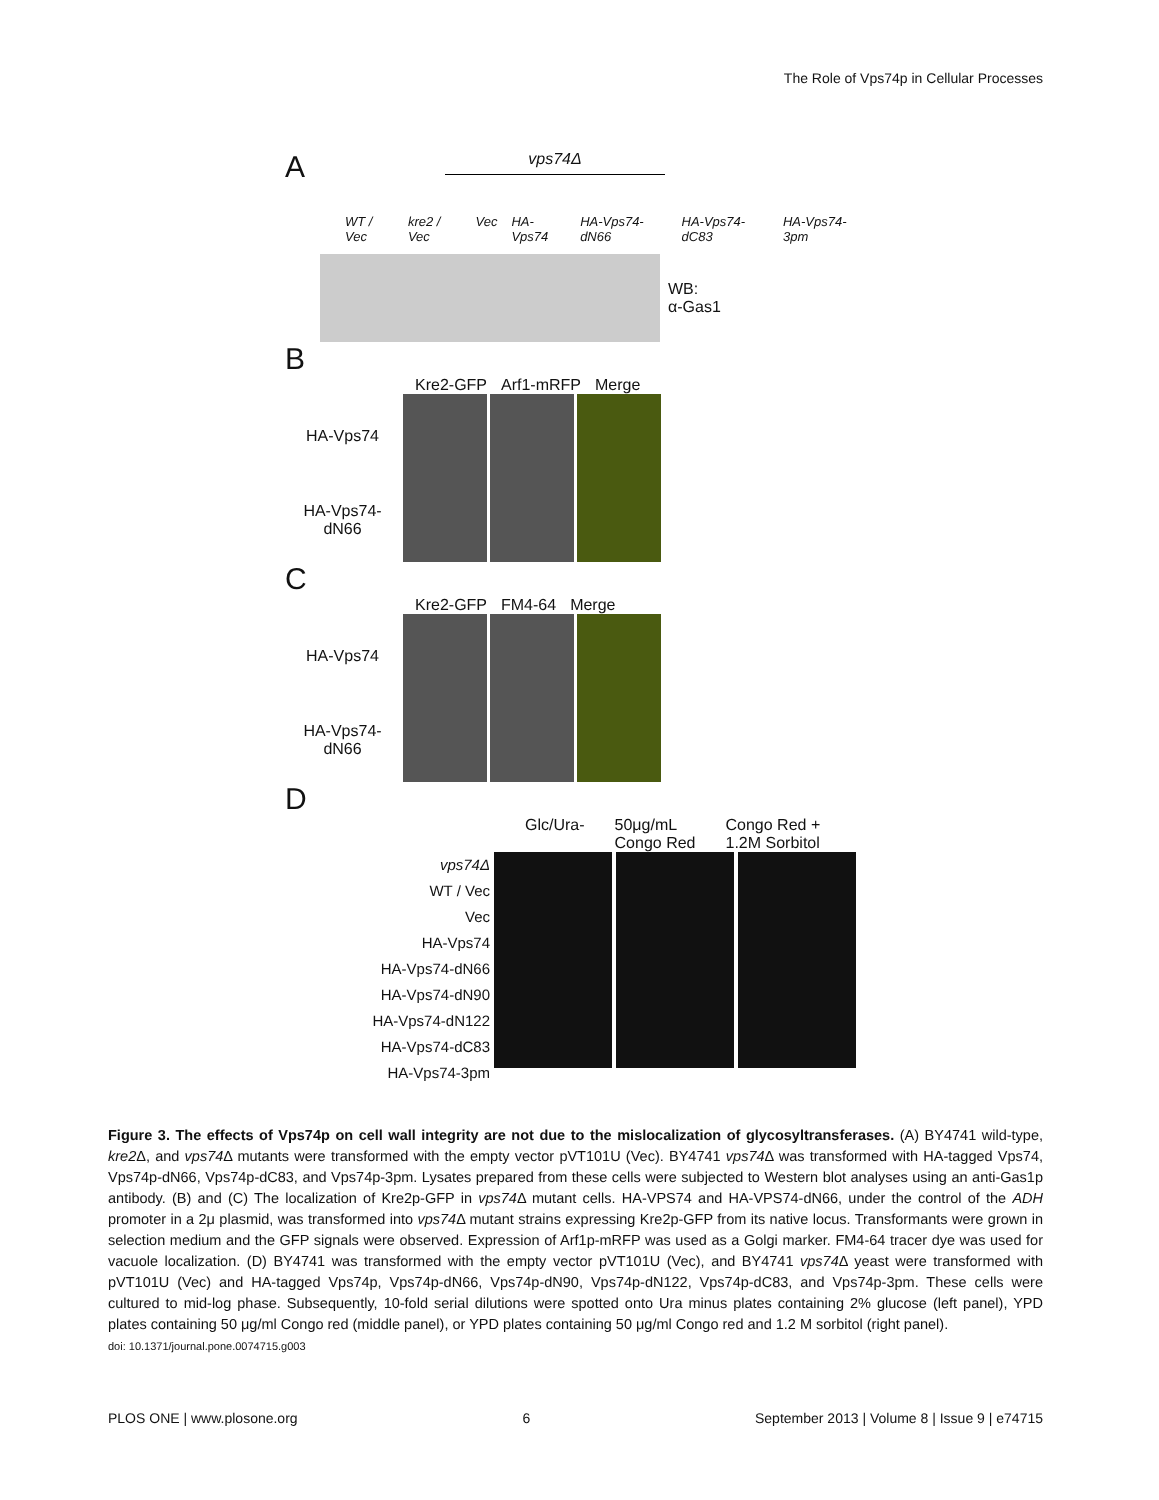The Role of Vps74p in Cellular Processes
A
vps74Δ
WT / Vec kre2 / Vec Vec HA-Vps74 HA-Vps74-dN66 HA-Vps74-dC83 HA-Vps74-3pm
WB:
α-Gas1
B
Kre2-GFP Arf1-mRFP Merge
HA-Vps74
HA-Vps74-
dN66
C
Kre2-GFP FM4-64 Merge
HA-Vps74
HA-Vps74-
dN66
D
Glc/Ura- 50μg/mL
Congo Red Congo Red +
1.2M Sorbitol
vps74Δ
WT / Vec
Vec
HA-Vps74
HA-Vps74-dN66
HA-Vps74-dN90
HA-Vps74-dN122
HA-Vps74-dC83
HA-Vps74-3pm
Figure 3. The effects of Vps74p on cell wall integrity are not due to the mislocalization of glycosyltransferases. (A) BY4741 wild-type, kre2 Δ, and vps74 Δ mutants were transformed with the empty vector pVT101U (Vec). BY4741 vps74 Δ was transformed with HA-tagged Vps74, Vps74p-dN66, Vps74p-dC83, and Vps74p-3pm. Lysates prepared from these cells were subjected to Western blot analyses using an anti-Gas1p antibody. (B) and (C) The localization of Kre2p-GFP in vps74 Δ mutant cells. HA-VPS74 and HA-VPS74-dN66, under the control of the ADH promoter in a 2μ plasmid, was transformed into vps74 Δ mutant strains expressing Kre2p-GFP from its native locus. Transformants were grown in selection medium and the GFP signals were observed. Expression of Arf1p-mRFP was used as a Golgi marker. FM4-64 tracer dye was used for vacuole localization. (D) BY4741 was transformed with the empty vector pVT101U (Vec), and BY4741 vps74 Δ yeast were transformed with pVT101U (Vec) and HA-tagged Vps74p, Vps74p-dN66, Vps74p-dN90, Vps74p-dN122, Vps74p-dC83, and Vps74p-3pm. These cells were cultured to mid-log phase. Subsequently, 10-fold serial dilutions were spotted onto Ura minus plates containing 2% glucose (left panel), YPD plates containing 50 μg/ml Congo red (middle panel), or YPD plates containing 50 μg/ml Congo red and 1.2 M sorbitol (right panel).
doi: 10.1371/journal.pone.0074715.g003
PLOS ONE | www.plosone.org 6 September 2013 | Volume 8 | Issue 9 | e74715